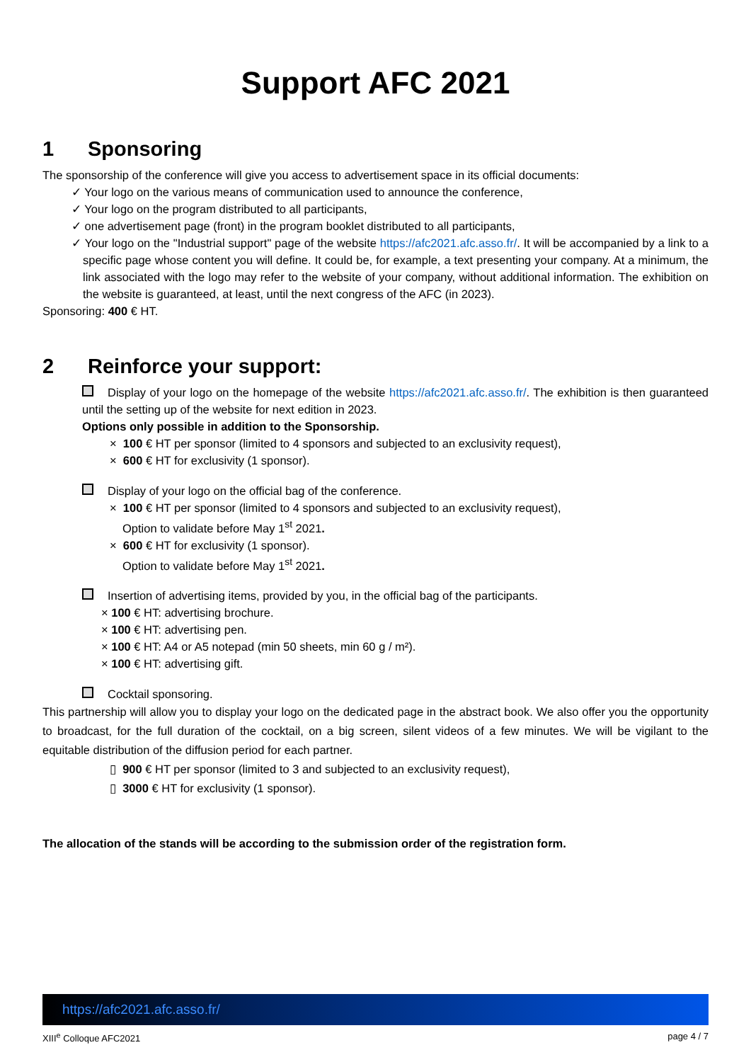Support AFC 2021
1 Sponsoring
The sponsorship of the conference will give you access to advertisement space in its official documents:
✓ Your logo on the various means of communication used to announce the conference,
✓ Your logo on the program distributed to all participants,
✓ one advertisement page (front) in the program booklet distributed to all participants,
✓ Your logo on the "Industrial support" page of the website https://afc2021.afc.asso.fr/. It will be accompanied by a link to a specific page whose content you will define. It could be, for example, a text presenting your company. At a minimum, the link associated with the logo may refer to the website of your company, without additional information. The exhibition on the website is guaranteed, at least, until the next congress of the AFC (in 2023).
Sponsoring: 400 € HT.
2 Reinforce your support:
Display of your logo on the homepage of the website https://afc2021.afc.asso.fr/. The exhibition is then guaranteed until the setting up of the website for next edition in 2023.
Options only possible in addition to the Sponsorship.
× 100 € HT per sponsor (limited to 4 sponsors and subjected to an exclusivity request),
× 600 € HT for exclusivity (1 sponsor).
Display of your logo on the official bag of the conference.
× 100 € HT per sponsor (limited to 4 sponsors and subjected to an exclusivity request),
Option to validate before May 1<sup>st</sup> 2021.
× 600 € HT for exclusivity (1 sponsor).
Option to validate before May 1<sup>st</sup> 2021.
Insertion of advertising items, provided by you, in the official bag of the participants.
× 100 € HT: advertising brochure.
× 100 € HT: advertising pen.
× 100 € HT: A4 or A5 notepad (min 50 sheets, min 60 g / m²).
× 100 € HT: advertising gift.
Cocktail sponsoring.
This partnership will allow you to display your logo on the dedicated page in the abstract book. We also offer you the opportunity to broadcast, for the full duration of the cocktail, on a big screen, silent videos of a few minutes. We will be vigilant to the equitable distribution of the diffusion period for each partner.
▯ 900 € HT per sponsor (limited to 3 and subjected to an exclusivity request),
▯ 3000 € HT for exclusivity (1 sponsor).
The allocation of the stands will be according to the submission order of the registration form.
https://afc2021.afc.asso.fr/
XIII<sup>e</sup> Colloque AFC2021 page 4 / 7